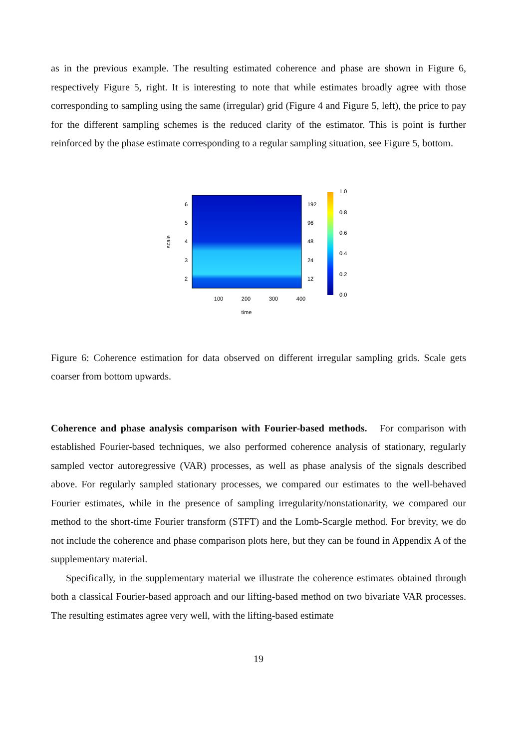as in the previous example. The resulting estimated coherence and phase are shown in Figure 6, respectively Figure 5, right. It is interesting to note that while estimates broadly agree with those corresponding to sampling using the same (irregular) grid (Figure 4 and Figure 5, left), the price to pay for the different sampling schemes is the reduced clarity of the estimator. This is point is further reinforced by the phase estimate corresponding to a regular sampling situation, see Figure 5, bottom.
100
200
300
400
time
scale
2
3
4
5
6
12
24
48
96
192
1.0
0.8
0.6
0.4
0.2
0.0
Figure 6: Coherence estimation for data observed on different irregular sampling grids. Scale gets coarser from bottom upwards.
Coherence and phase analysis comparison with Fourier-based methods. For comparison with established Fourier-based techniques, we also performed coherence analysis of stationary, regularly sampled vector autoregressive (VAR) processes, as well as phase analysis of the signals described above. For regularly sampled stationary processes, we compared our estimates to the well-behaved Fourier estimates, while in the presence of sampling irregularity/nonstationarity, we compared our method to the short-time Fourier transform (STFT) and the Lomb-Scargle method. For brevity, we do not include the coherence and phase comparison plots here, but they can be found in Appendix A of the supplementary material.
Specifically, in the supplementary material we illustrate the coherence estimates obtained through both a classical Fourier-based approach and our lifting-based method on two bivariate VAR processes. The resulting estimates agree very well, with the lifting-based estimate
19